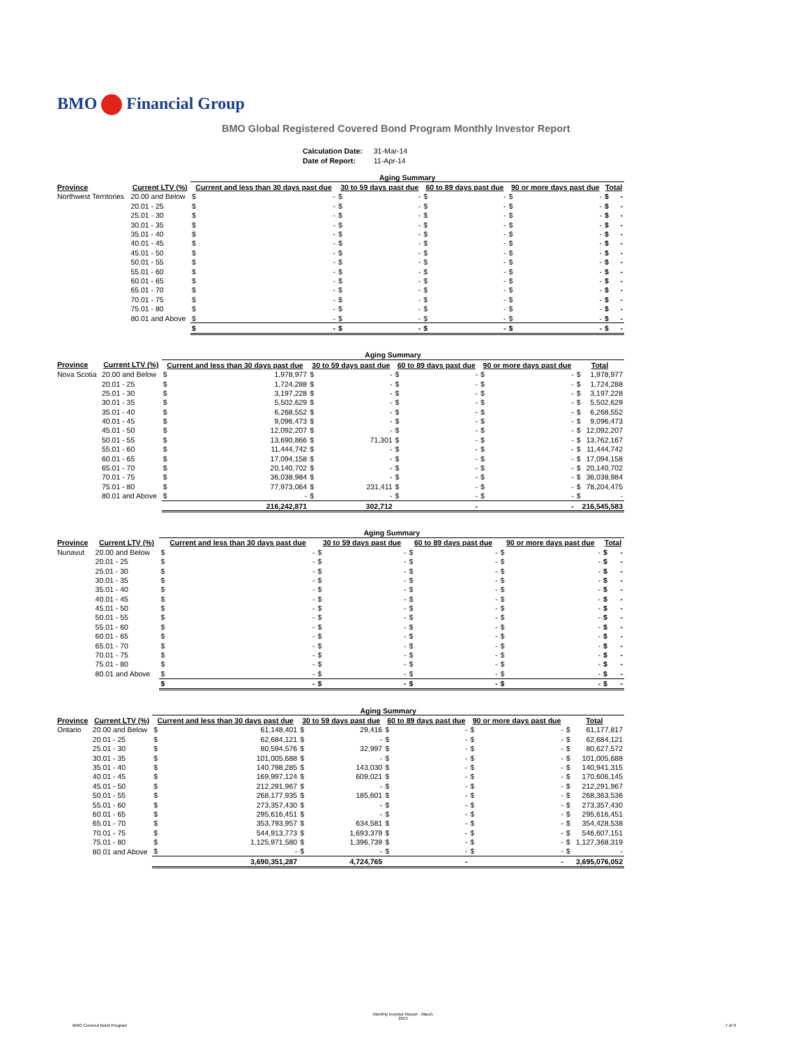BMO Financial Group
BMO Global Registered Covered Bond Program Monthly Investor Report
| Calculation Date: | 31-Mar-14 |
| Date of Report: | 11-Apr-14 |
| | | Aging Summary | | | | | | | | | |
| --- | --- | --- | --- | --- | --- | --- | --- | --- | --- | --- | --- |
| Province | Current LTV (%) | Current and less than 30 days past due | | 30 to 59 days past due | | 60 to 89 days past due | | 90 or more days past due | | Total | |
| Northwest Territories | 20.00 and Below | $ | - | $ | - | $ | - | $ | - | $ | - |
| | 20.01 - 25 | $ | - | $ | - | $ | - | $ | - | $ | - |
| | 25.01 - 30 | $ | - | $ | - | $ | - | $ | - | $ | - |
| | 30.01 - 35 | $ | - | $ | - | $ | - | $ | - | $ | - |
| | 35.01 - 40 | $ | - | $ | - | $ | - | $ | - | $ | - |
| | 40.01 - 45 | $ | - | $ | - | $ | - | $ | - | $ | - |
| | 45.01 - 50 | $ | - | $ | - | $ | - | $ | - | $ | - |
| | 50.01 - 55 | $ | - | $ | - | $ | - | $ | - | $ | - |
| | 55.01 - 60 | $ | - | $ | - | $ | - | $ | - | $ | - |
| | 60.01 - 65 | $ | - | $ | - | $ | - | $ | - | $ | - |
| | 65.01 - 70 | $ | - | $ | - | $ | - | $ | - | $ | - |
| | 70.01 - 75 | $ | - | $ | - | $ | - | $ | - | $ | - |
| | 75.01 - 80 | $ | - | $ | - | $ | - | $ | - | $ | - |
| | 80.01 and Above | $ | - | $ | - | $ | - | $ | - | $ | - |
| | | $ | - | $ | - | $ | - | $ | - | $ | - |
| | | Aging Summary | | | | | | | | | |
| --- | --- | --- | --- | --- | --- | --- | --- | --- | --- | --- | --- |
| Province | Current LTV (%) | Current and less than 30 days past due | | 30 to 59 days past due | | 60 to 89 days past due | | 90 or more days past due | | Total | |
| Nova Scotia | 20.00 and Below | $ | 1,978,977 | $ | - | $ | - | $ | - | $ | 1,978,977 |
| | 20.01 - 25 | $ | 1,724,288 | $ | - | $ | - | $ | - | $ | 1,724,288 |
| | 25.01 - 30 | $ | 3,197,228 | $ | - | $ | - | $ | - | $ | 3,197,228 |
| | 30.01 - 35 | $ | 5,502,629 | $ | - | $ | - | $ | - | $ | 5,502,629 |
| | 35.01 - 40 | $ | 6,268,552 | $ | - | $ | - | $ | - | $ | 6,268,552 |
| | 40.01 - 45 | $ | 9,096,473 | $ | - | $ | - | $ | - | $ | 9,096,473 |
| | 45.01 - 50 | $ | 12,092,207 | $ | - | $ | - | $ | - | $ | 12,092,207 |
| | 50.01 - 55 | $ | 13,690,866 | $ | 71,301 | $ | - | $ | - | $ | 13,762,167 |
| | 55.01 - 60 | $ | 11,444,742 | $ | - | $ | - | $ | - | $ | 11,444,742 |
| | 60.01 - 65 | $ | 17,094,158 | $ | - | $ | - | $ | - | $ | 17,094,158 |
| | 65.01 - 70 | $ | 20,140,702 | $ | - | $ | - | $ | - | $ | 20,140,702 |
| | 70.01 - 75 | $ | 36,038,984 | $ | - | $ | - | $ | - | $ | 36,038,984 |
| | 75.01 - 80 | $ | 77,973,064 | $ | 231,411 | $ | - | $ | - | $ | 78,204,475 |
| | 80.01 and Above | $ | - | $ | - | $ | - | $ | - | $ | - |
| | | 216,242,871 | | 302,712 | | - | | - | | 216,545,583 | |
| | | Aging Summary | | | | | | | | | |
| --- | --- | --- | --- | --- | --- | --- | --- | --- | --- | --- | --- |
| Province | Current LTV (%) | Current and less than 30 days past due | | 30 to 59 days past due | | 60 to 89 days past due | | 90 or more days past due | | Total | |
| Nunavut | 20.00 and Below | $ | - | $ | - | $ | - | $ | - | $ | - |
| | 20.01 - 25 | $ | - | $ | - | $ | - | $ | - | $ | - |
| | 25.01 - 30 | $ | - | $ | - | $ | - | $ | - | $ | - |
| | 30.01 - 35 | $ | - | $ | - | $ | - | $ | - | $ | - |
| | 35.01 - 40 | $ | - | $ | - | $ | - | $ | - | $ | - |
| | 40.01 - 45 | $ | - | $ | - | $ | - | $ | - | $ | - |
| | 45.01 - 50 | $ | - | $ | - | $ | - | $ | - | $ | - |
| | 50.01 - 55 | $ | - | $ | - | $ | - | $ | - | $ | - |
| | 55.01 - 60 | $ | - | $ | - | $ | - | $ | - | $ | - |
| | 60.01 - 65 | $ | - | $ | - | $ | - | $ | - | $ | - |
| | 65.01 - 70 | $ | - | $ | - | $ | - | $ | - | $ | - |
| | 70.01 - 75 | $ | - | $ | - | $ | - | $ | - | $ | - |
| | 75.01 - 80 | $ | - | $ | - | $ | - | $ | - | $ | - |
| | 80.01 and Above | $ | - | $ | - | $ | - | $ | - | $ | - |
| | | $ | - | $ | - | $ | - | $ | - | $ | - |
| | | Aging Summary | | | | | | | | | |
| --- | --- | --- | --- | --- | --- | --- | --- | --- | --- | --- | --- |
| Province | Current LTV (%) | Current and less than 30 days past due | | 30 to 59 days past due | | 60 to 89 days past due | | 90 or more days past due | | Total | |
| Ontario | 20.00 and Below | $ | 61,148,401 | $ | 29,416 | $ | - | $ | - | $ | 61,177,817 |
| | 20.01 - 25 | $ | 62,684,121 | $ | - | $ | - | $ | - | $ | 62,684,121 |
| | 25.01 - 30 | $ | 80,594,576 | $ | 32,997 | $ | - | $ | - | $ | 80,627,572 |
| | 30.01 - 35 | $ | 101,005,688 | $ | - | $ | - | $ | - | $ | 101,005,688 |
| | 35.01 - 40 | $ | 140,798,285 | $ | 143,030 | $ | - | $ | - | $ | 140,941,315 |
| | 40.01 - 45 | $ | 169,997,124 | $ | 609,021 | $ | - | $ | - | $ | 170,606,145 |
| | 45.01 - 50 | $ | 212,291,967 | $ | - | $ | - | $ | - | $ | 212,291,967 |
| | 50.01 - 55 | $ | 268,177,935 | $ | 185,601 | $ | - | $ | - | $ | 268,363,536 |
| | 55.01 - 60 | $ | 273,357,430 | $ | - | $ | - | $ | - | $ | 273,357,430 |
| | 60.01 - 65 | $ | 295,616,451 | $ | - | $ | - | $ | - | $ | 295,616,451 |
| | 65.01 - 70 | $ | 353,793,957 | $ | 634,581 | $ | - | $ | - | $ | 354,428,538 |
| | 70.01 - 75 | $ | 544,913,773 | $ | 1,693,379 | $ | - | $ | - | $ | 546,607,151 |
| | 75.01 - 80 | $ | 1,125,971,580 | $ | 1,396,739 | $ | - | $ | - | $ | 1,127,368,319 |
| | 80.01 and Above | $ | - | $ | - | $ | - | $ | - | $ | - |
| | | 3,690,351,287 | | 4,724,765 | | - | | - | | 3,695,076,052 | |
BMO Covered Bond Program
Monthly Investor Report - March
2014
7 of 9